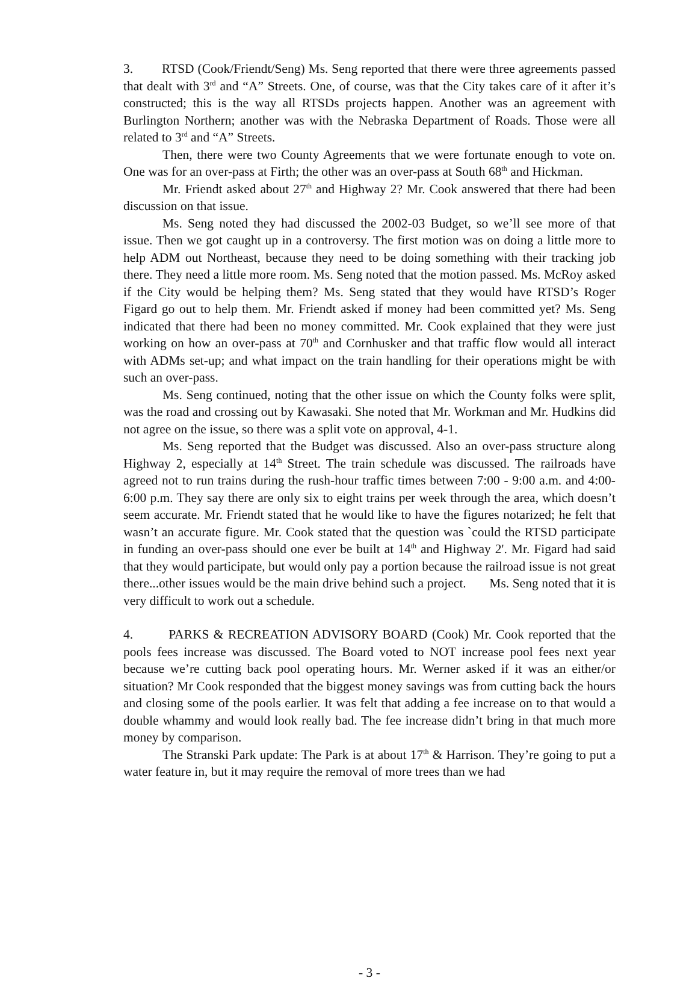3. RTSD (Cook/Friendt/Seng) Ms. Seng reported that there were three agreements passed that dealt with 3<sup>rd</sup> and “A” Streets. One, of course, was that the City takes care of it after it’s constructed; this is the way all RTSDs projects happen. Another was an agreement with Burlington Northern; another was with the Nebraska Department of Roads. Those were all related to 3<sup>rd</sup> and “A” Streets.
Then, there were two County Agreements that we were fortunate enough to vote on. One was for an over-pass at Firth; the other was an over-pass at South 68<sup>th</sup> and Hickman.
Mr. Friendt asked about 27<sup>th</sup> and Highway 2? Mr. Cook answered that there had been discussion on that issue.
Ms. Seng noted they had discussed the 2002-03 Budget, so we’ll see more of that issue. Then we got caught up in a controversy. The first motion was on doing a little more to help ADM out Northeast, because they need to be doing something with their tracking job there. They need a little more room. Ms. Seng noted that the motion passed. Ms. McRoy asked if the City would be helping them? Ms. Seng stated that they would have RTSD’s Roger Figard go out to help them. Mr. Friendt asked if money had been committed yet? Ms. Seng indicated that there had been no money committed. Mr. Cook explained that they were just working on how an over-pass at 70<sup>th</sup> and Cornhusker and that traffic flow would all interact with ADMs set-up; and what impact on the train handling for their operations might be with such an over-pass.
Ms. Seng continued, noting that the other issue on which the County folks were split, was the road and crossing out by Kawasaki. She noted that Mr. Workman and Mr. Hudkins did not agree on the issue, so there was a split vote on approval, 4-1.
Ms. Seng reported that the Budget was discussed. Also an over-pass structure along Highway 2, especially at 14<sup>th</sup> Street. The train schedule was discussed. The railroads have agreed not to run trains during the rush-hour traffic times between 7:00 - 9:00 a.m. and 4:00-6:00 p.m. They say there are only six to eight trains per week through the area, which doesn’t seem accurate. Mr. Friendt stated that he would like to have the figures notarized; he felt that wasn’t an accurate figure. Mr. Cook stated that the question was `could the RTSD participate in funding an over-pass should one ever be built at 14<sup>th</sup> and Highway 2'. Mr. Figard had said that they would participate, but would only pay a portion because the railroad issue is not great there...other issues would be the main drive behind such a project. Ms. Seng noted that it is very difficult to work out a schedule.
4. PARKS & RECREATION ADVISORY BOARD (Cook) Mr. Cook reported that the pools fees increase was discussed. The Board voted to NOT increase pool fees next year because we’re cutting back pool operating hours. Mr. Werner asked if it was an either/or situation? Mr Cook responded that the biggest money savings was from cutting back the hours and closing some of the pools earlier. It was felt that adding a fee increase on to that would a double whammy and would look really bad. The fee increase didn’t bring in that much more money by comparison.
The Stranski Park update: The Park is at about 17<sup>th</sup> & Harrison. They’re going to put a water feature in, but it may require the removal of more trees than we had
- 3 -